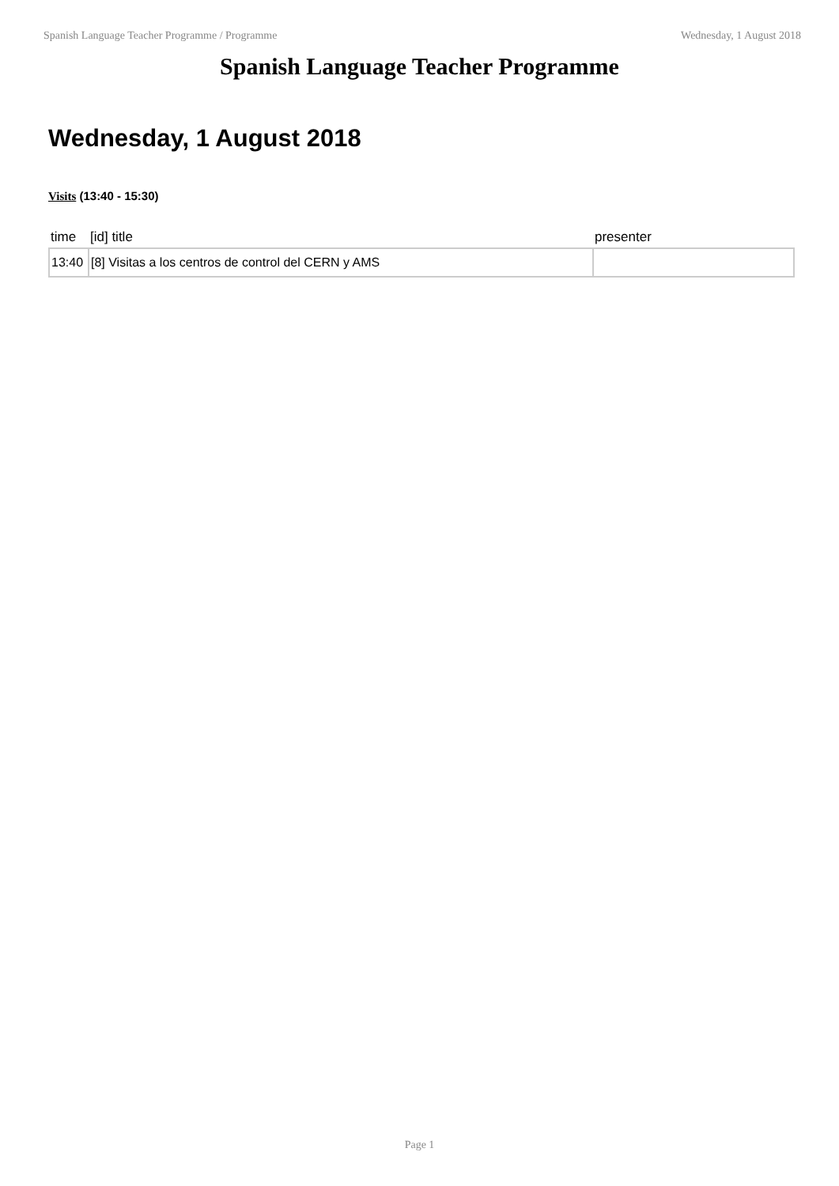Spanish Language Teacher Programme / Programme Wednesday, 1 August 2018
Spanish Language Teacher Programme
Wednesday, 1 August 2018
Visits (13:40 - 15:30)
| time | [id] title | presenter |
| --- | --- | --- |
| 13:40 | [8] Visitas a los centros de control del CERN y AMS | |
Page 1